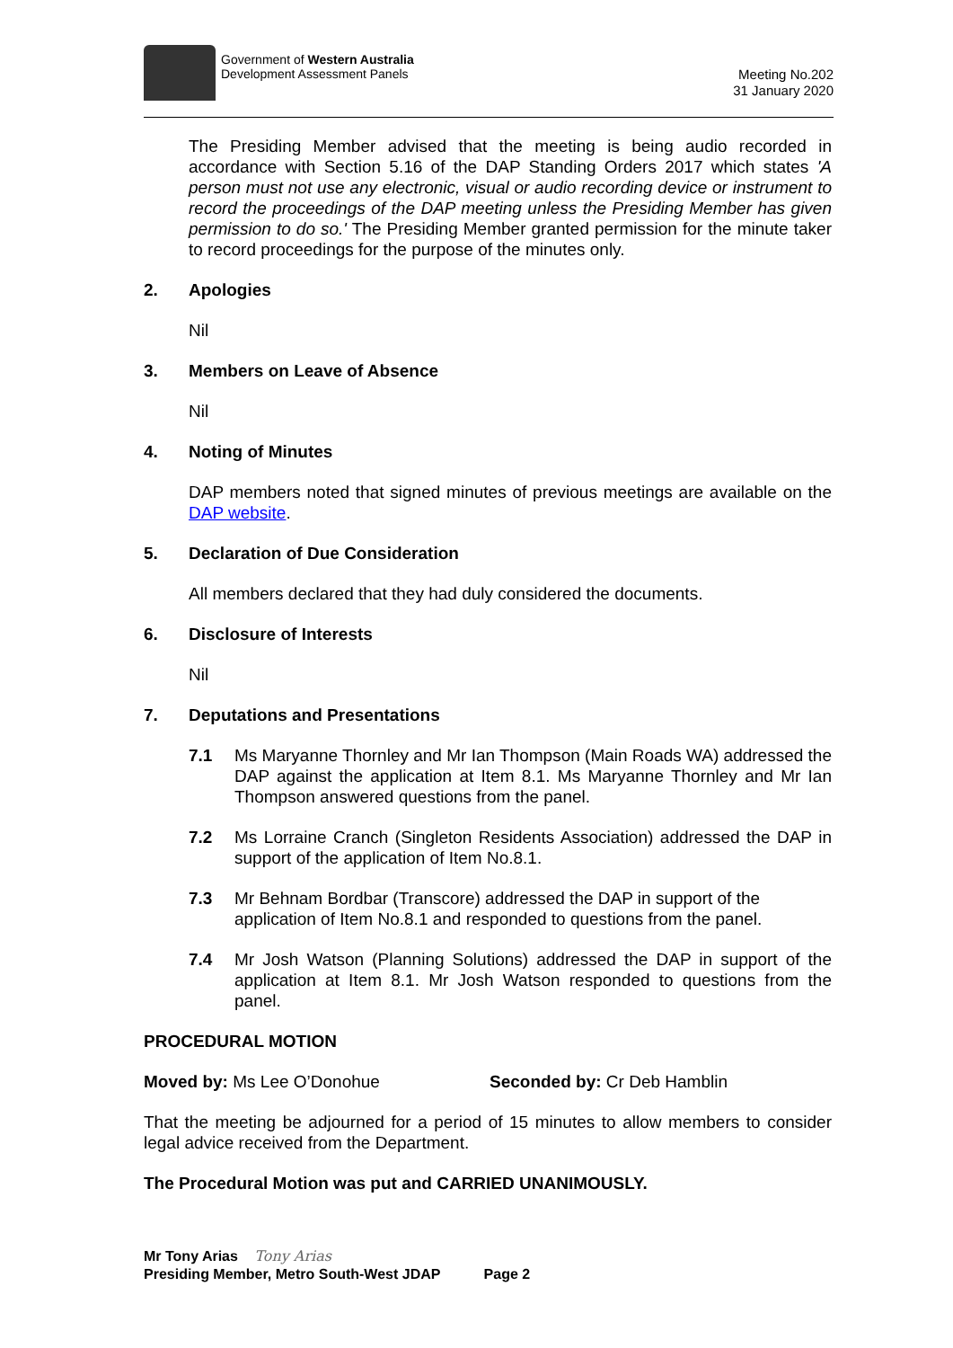Government of Western Australia
Development Assessment Panels
Meeting No.202
31 January 2020
The Presiding Member advised that the meeting is being audio recorded in accordance with Section 5.16 of the DAP Standing Orders 2017 which states 'A person must not use any electronic, visual or audio recording device or instrument to record the proceedings of the DAP meeting unless the Presiding Member has given permission to do so.' The Presiding Member granted permission for the minute taker to record proceedings for the purpose of the minutes only.
2. Apologies
Nil
3. Members on Leave of Absence
Nil
4. Noting of Minutes
DAP members noted that signed minutes of previous meetings are available on the DAP website.
5. Declaration of Due Consideration
All members declared that they had duly considered the documents.
6. Disclosure of Interests
Nil
7. Deputations and Presentations
7.1 Ms Maryanne Thornley and Mr Ian Thompson (Main Roads WA) addressed the DAP against the application at Item 8.1. Ms Maryanne Thornley and Mr Ian Thompson answered questions from the panel.
7.2 Ms Lorraine Cranch (Singleton Residents Association) addressed the DAP in support of the application of Item No.8.1.
7.3 Mr Behnam Bordbar (Transcore) addressed the DAP in support of the application of Item No.8.1 and responded to questions from the panel.
7.4 Mr Josh Watson (Planning Solutions) addressed the DAP in support of the application at Item 8.1. Mr Josh Watson responded to questions from the panel.
PROCEDURAL MOTION
Moved by: Ms Lee O’Donohue Seconded by: Cr Deb Hamblin
That the meeting be adjourned for a period of 15 minutes to allow members to consider legal advice received from the Department.
The Procedural Motion was put and CARRIED UNANIMOUSLY.
Mr Tony Arias Tony Arias
Presiding Member, Metro South-West JDAP Page 2